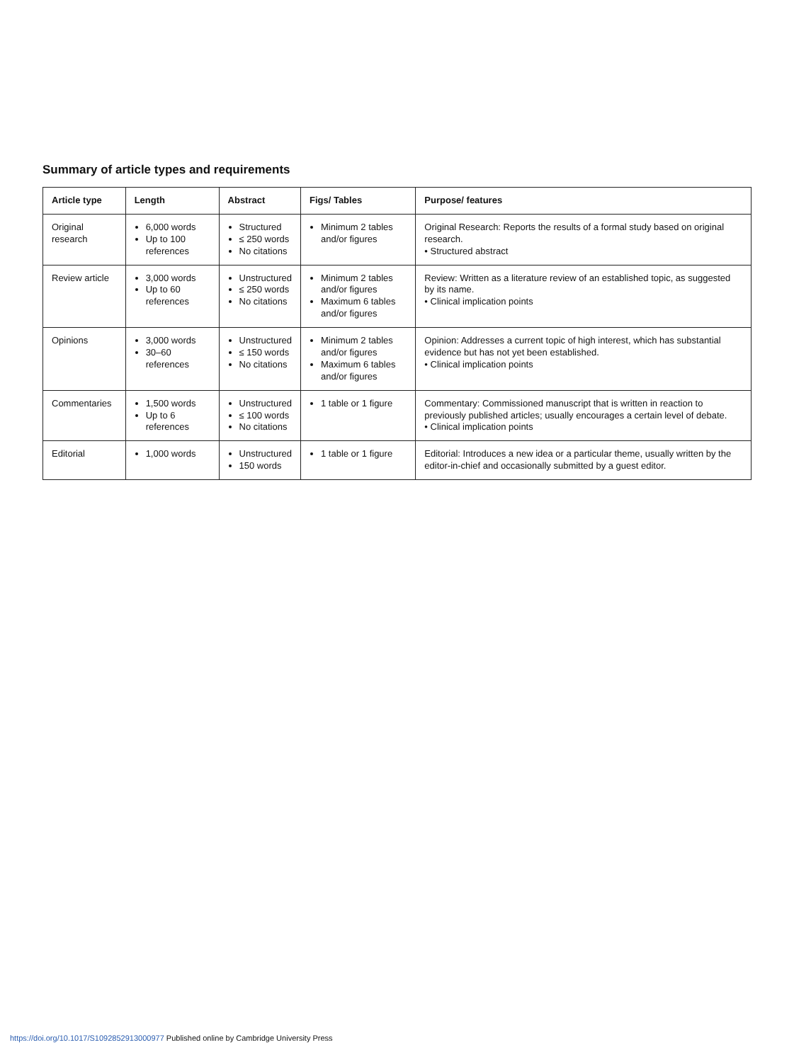Summary of article types and requirements
| Article type | Length | Abstract | Figs/ Tables | Purpose/ features |
| --- | --- | --- | --- | --- |
| Original research | 6,000 words Up to 100 references | Structured ≤ 250 words No citations | Minimum 2 tables and/or figures | Original Research: Reports the results of a formal study based on original research. • Structured abstract |
| Review article | 3,000 words Up to 60 references | Unstructured ≤ 250 words No citations | Minimum 2 tables and/or figures Maximum 6 tables and/or figures | Review: Written as a literature review of an established topic, as suggested by its name. • Clinical implication points |
| Opinions | 3,000 words 30–60 references | Unstructured ≤ 150 words No citations | Minimum 2 tables and/or figures Maximum 6 tables and/or figures | Opinion: Addresses a current topic of high interest, which has substantial evidence but has not yet been established. • Clinical implication points |
| Commentaries | 1,500 words Up to 6 references | Unstructured ≤ 100 words No citations | 1 table or 1 figure | Commentary: Commissioned manuscript that is written in reaction to previously published articles; usually encourages a certain level of debate. • Clinical implication points |
| Editorial | 1,000 words | Unstructured 150 words | 1 table or 1 figure | Editorial: Introduces a new idea or a particular theme, usually written by the editor-in-chief and occasionally submitted by a guest editor. |
https://doi.org/10.1017/S1092852913000977 Published online by Cambridge University Press